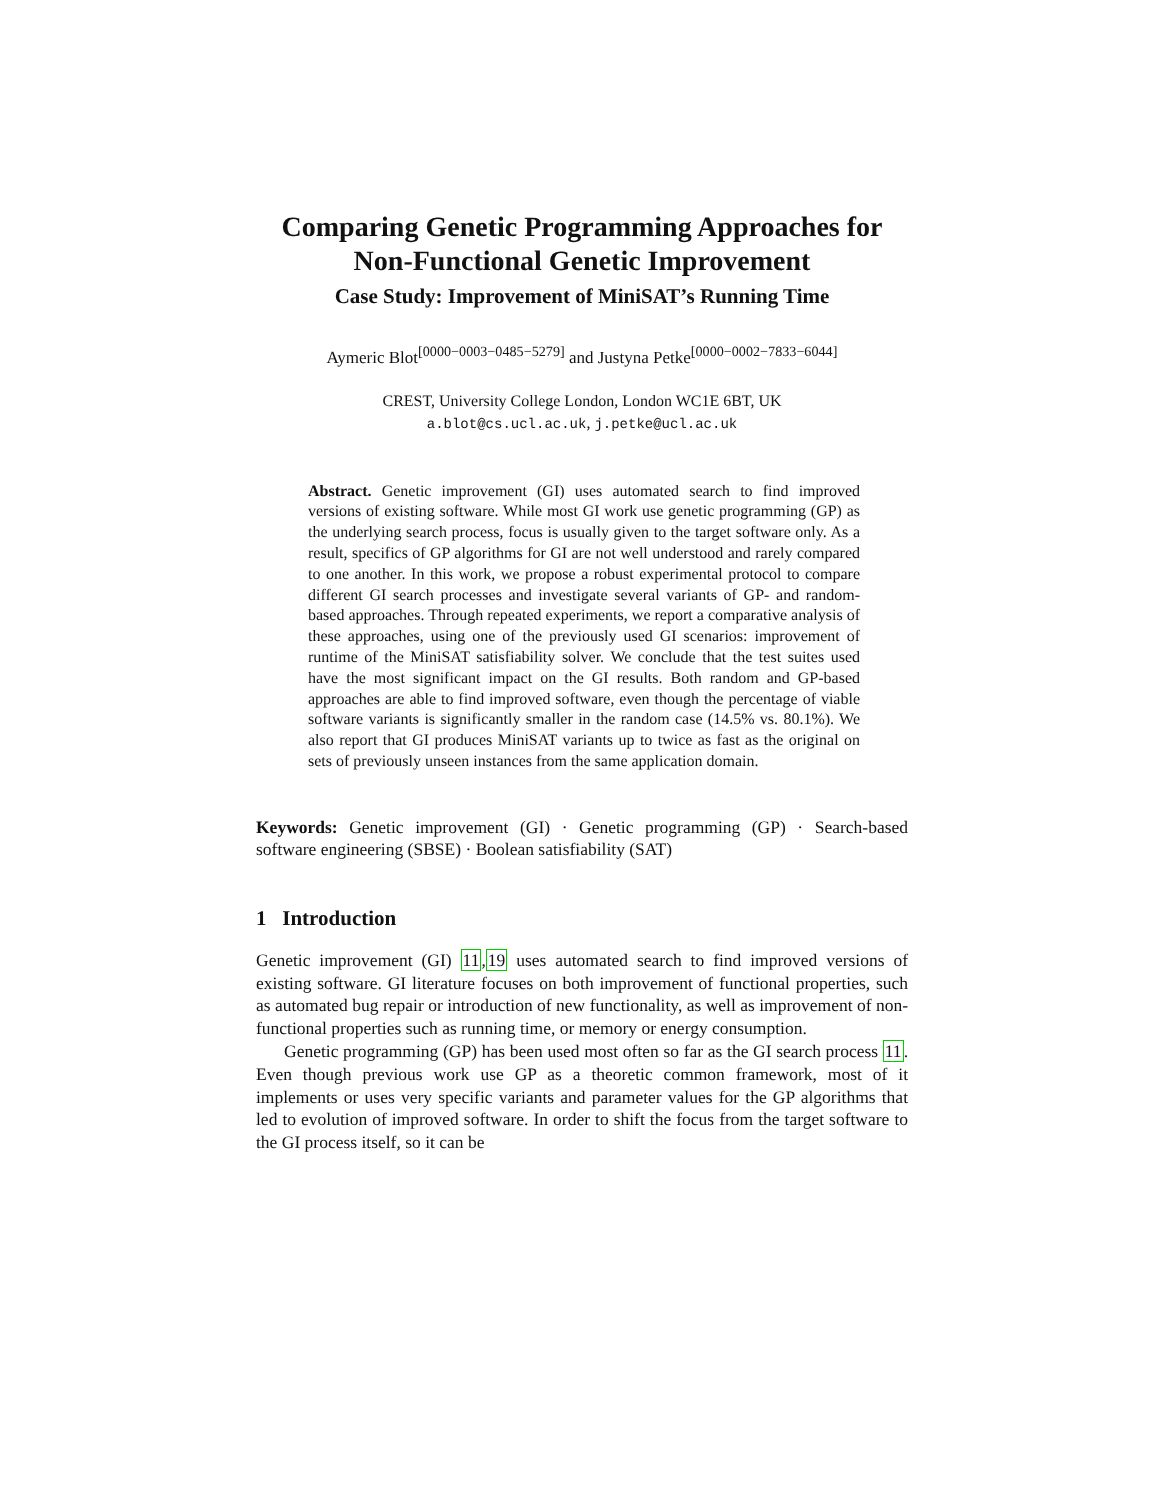Comparing Genetic Programming Approaches for Non-Functional Genetic Improvement
Case Study: Improvement of MiniSAT’s Running Time
Aymeric Blot<sup>[0000−0003−0485−5279]</sup> and Justyna Petke<sup>[0000−0002−7833−6044]</sup>
CREST, University College London, London WC1E 6BT, UK
a.blot@cs.ucl.ac.uk, j.petke@ucl.ac.uk
Abstract. Genetic improvement (GI) uses automated search to find improved versions of existing software. While most GI work use genetic programming (GP) as the underlying search process, focus is usually given to the target software only. As a result, specifics of GP algorithms for GI are not well understood and rarely compared to one another. In this work, we propose a robust experimental protocol to compare different GI search processes and investigate several variants of GP- and random-based approaches. Through repeated experiments, we report a comparative analysis of these approaches, using one of the previously used GI scenarios: improvement of runtime of the MiniSAT satisfiability solver. We conclude that the test suites used have the most significant impact on the GI results. Both random and GP-based approaches are able to find improved software, even though the percentage of viable software variants is significantly smaller in the random case (14.5% vs. 80.1%). We also report that GI produces MiniSAT variants up to twice as fast as the original on sets of previously unseen instances from the same application domain.
Keywords: Genetic improvement (GI) · Genetic programming (GP) · Search-based software engineering (SBSE) · Boolean satisfiability (SAT)
1 Introduction
Genetic improvement (GI) 11,19 uses automated search to find improved versions of existing software. GI literature focuses on both improvement of functional properties, such as automated bug repair or introduction of new functionality, as well as improvement of non-functional properties such as running time, or memory or energy consumption.
Genetic programming (GP) has been used most often so far as the GI search process 11. Even though previous work use GP as a theoretic common framework, most of it implements or uses very specific variants and parameter values for the GP algorithms that led to evolution of improved software. In order to shift the focus from the target software to the GI process itself, so it can be